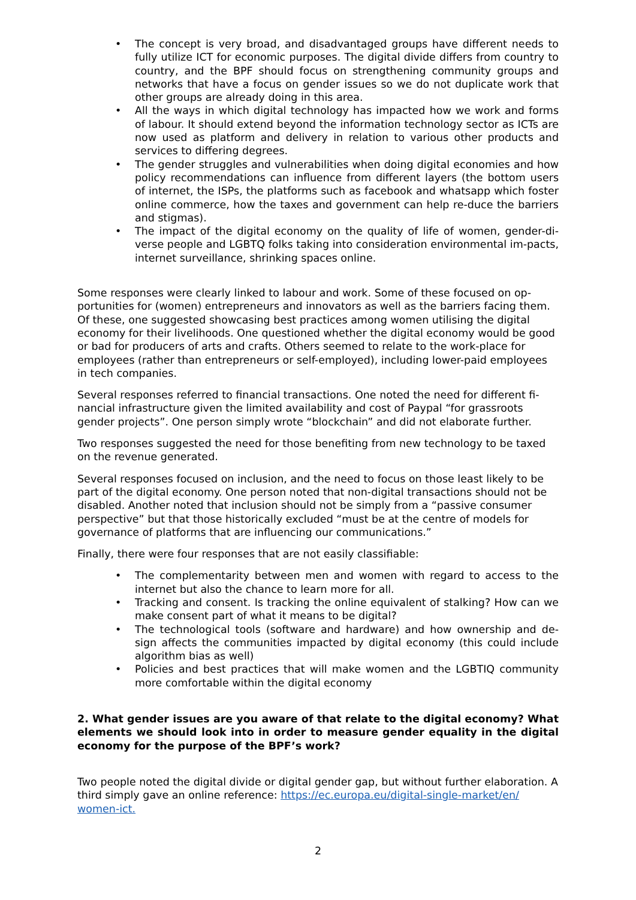• The concept is very broad, and disadvantaged groups have different needs to fully utilize ICT for economic purposes. The digital divide differs from country to country, and the BPF should focus on strengthening community groups and networks that have a focus on gender issues so we do not duplicate work that other groups are already doing in this area.
• All the ways in which digital technology has impacted how we work and forms of labour. It should extend beyond the information technology sector as ICTs are now used as platform and delivery in relation to various other products and services to differing degrees.
• The gender struggles and vulnerabilities when doing digital economies and how policy recommendations can influence from different layers (the bottom users of internet, the ISPs, the platforms such as facebook and whatsapp which foster online commerce, how the taxes and government can help re-duce the barriers and stigmas).
• The impact of the digital economy on the quality of life of women, gender-di-verse people and LGBTQ folks taking into consideration environmental im-pacts, internet surveillance, shrinking spaces online.
Some responses were clearly linked to labour and work. Some of these focused on op-portunities for (women) entrepreneurs and innovators as well as the barriers facing them. Of these, one suggested showcasing best practices among women utilising the digital economy for their livelihoods. One questioned whether the digital economy would be good or bad for producers of arts and crafts. Others seemed to relate to the work-place for employees (rather than entrepreneurs or self-employed), including lower-paid employees in tech companies.
Several responses referred to financial transactions. One noted the need for different fi-nancial infrastructure given the limited availability and cost of Paypal “for grassroots gender projects”. One person simply wrote “blockchain” and did not elaborate further.
Two responses suggested the need for those benefiting from new technology to be taxed on the revenue generated.
Several responses focused on inclusion, and the need to focus on those least likely to be part of the digital economy. One person noted that non-digital transactions should not be disabled. Another noted that inclusion should not be simply from a “passive consumer perspective” but that those historically excluded “must be at the centre of models for governance of platforms that are influencing our communications.”
Finally, there were four responses that are not easily classifiable:
• The complementarity between men and women with regard to access to the internet but also the chance to learn more for all.
• Tracking and consent. Is tracking the online equivalent of stalking? How can we make consent part of what it means to be digital?
• The technological tools (software and hardware) and how ownership and de-sign affects the communities impacted by digital economy (this could include algorithm bias as well)
• Policies and best practices that will make women and the LGBTIQ community more comfortable within the digital economy
2. What gender issues are you aware of that relate to the digital economy? What elements we should look into in order to measure gender equality in the digital economy for the purpose of the BPF’s work?
Two people noted the digital divide or digital gender gap, but without further elaboration. A third simply gave an online reference: https://ec.europa.eu/digital-single-market/en/ women-ict.
2